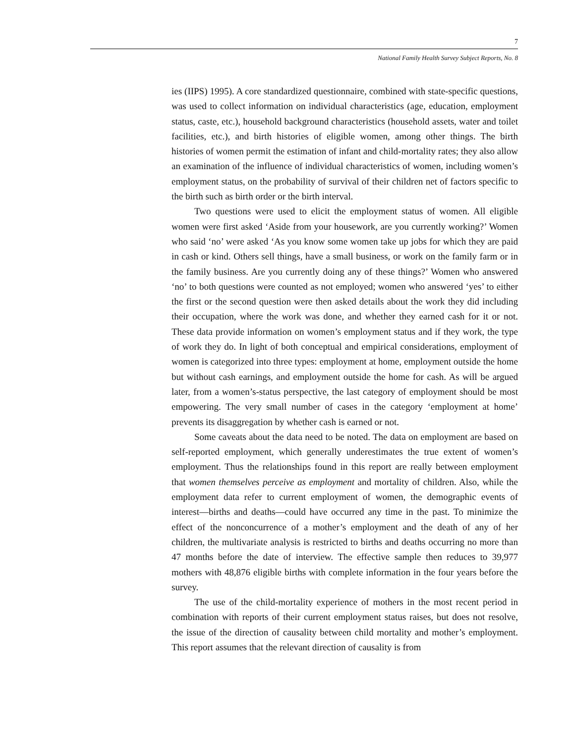7
National Family Health Survey Subject Reports, No. 8
ies (IIPS) 1995). A core standardized questionnaire, combined with state-specific questions, was used to collect information on individual characteristics (age, education, employment status, caste, etc.), household background characteristics (household assets, water and toilet facilities, etc.), and birth histories of eligible women, among other things. The birth histories of women permit the estimation of infant and child-mortality rates; they also allow an examination of the influence of individual characteristics of women, including women’s employment status, on the probability of survival of their children net of factors specific to the birth such as birth order or the birth interval.
Two questions were used to elicit the employment status of women. All eligible women were first asked ‘Aside from your housework, are you currently working?’ Women who said ‘no’ were asked ‘As you know some women take up jobs for which they are paid in cash or kind. Others sell things, have a small business, or work on the family farm or in the family business. Are you currently doing any of these things?’ Women who answered ‘no’ to both questions were counted as not employed; women who answered ‘yes’ to either the first or the second question were then asked details about the work they did including their occupation, where the work was done, and whether they earned cash for it or not. These data provide information on women’s employment status and if they work, the type of work they do. In light of both conceptual and empirical considerations, employment of women is categorized into three types: employment at home, employment outside the home but without cash earnings, and employment outside the home for cash. As will be argued later, from a women’s-status perspective, the last category of employment should be most empowering. The very small number of cases in the category ‘employment at home’ prevents its disaggregation by whether cash is earned or not.
Some caveats about the data need to be noted. The data on employment are based on self-reported employment, which generally underestimates the true extent of women’s employment. Thus the relationships found in this report are really between employment that women themselves perceive as employment and mortality of children. Also, while the employment data refer to current employment of women, the demographic events of interest—births and deaths—could have occurred any time in the past. To minimize the effect of the nonconcurrence of a mother’s employment and the death of any of her children, the multivariate analysis is restricted to births and deaths occurring no more than 47 months before the date of interview. The effective sample then reduces to 39,977 mothers with 48,876 eligible births with complete information in the four years before the survey.
The use of the child-mortality experience of mothers in the most recent period in combination with reports of their current employment status raises, but does not resolve, the issue of the direction of causality between child mortality and mother’s employment. This report assumes that the relevant direction of causality is from